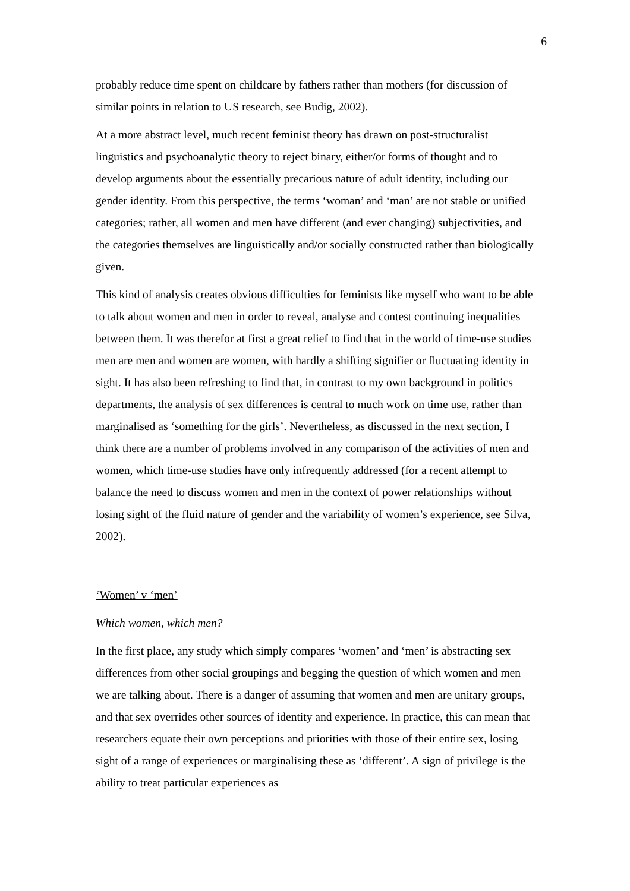6
probably reduce time spent on childcare by fathers rather than mothers (for discussion of similar points in relation to US research, see Budig, 2002).
At a more abstract level, much recent feminist theory has drawn on post-structuralist linguistics and psychoanalytic theory to reject binary, either/or forms of thought and to develop arguments about the essentially precarious nature of adult identity, including our gender identity. From this perspective, the terms ‘woman’ and ‘man’ are not stable or unified categories; rather, all women and men have different (and ever changing) subjectivities, and the categories themselves are linguistically and/or socially constructed rather than biologically given.
This kind of analysis creates obvious difficulties for feminists like myself who want to be able to talk about women and men in order to reveal, analyse and contest continuing inequalities between them. It was therefor at first a great relief to find that in the world of time-use studies men are men and women are women, with hardly a shifting signifier or fluctuating identity in sight. It has also been refreshing to find that, in contrast to my own background in politics departments, the analysis of sex differences is central to much work on time use, rather than marginalised as ‘something for the girls’. Nevertheless, as discussed in the next section, I think there are a number of problems involved in any comparison of the activities of men and women, which time-use studies have only infrequently addressed (for a recent attempt to balance the need to discuss women and men in the context of power relationships without losing sight of the fluid nature of gender and the variability of women’s experience, see Silva, 2002).
‘Women’ v ‘men’
Which women, which men?
In the first place, any study which simply compares ‘women’ and ‘men’ is abstracting sex differences from other social groupings and begging the question of which women and men we are talking about. There is a danger of assuming that women and men are unitary groups, and that sex overrides other sources of identity and experience. In practice, this can mean that researchers equate their own perceptions and priorities with those of their entire sex, losing sight of a range of experiences or marginalising these as ‘different’. A sign of privilege is the ability to treat particular experiences as